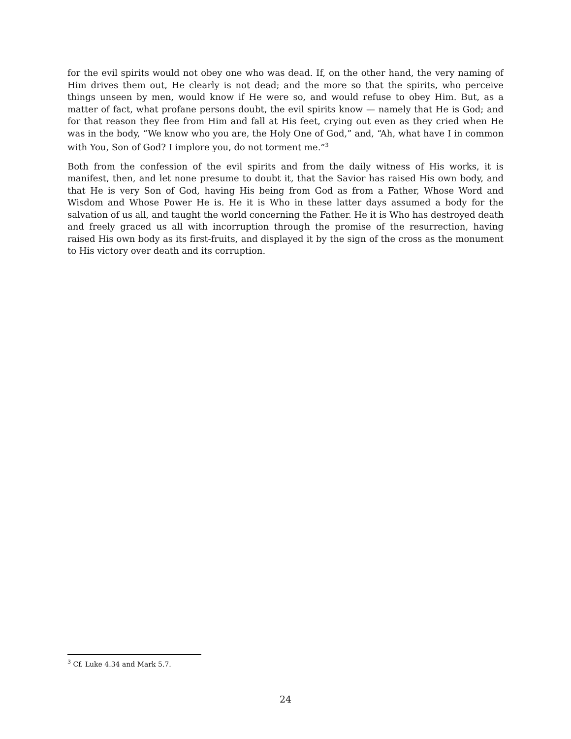for the evil spirits would not obey one who was dead. If, on the other hand, the very naming of Him drives them out, He clearly is not dead; and the more so that the spirits, who perceive things unseen by men, would know if He were so, and would refuse to obey Him. But, as a matter of fact, what profane persons doubt, the evil spirits know — namely that He is God; and for that reason they flee from Him and fall at His feet, crying out even as they cried when He was in the body, “We know who you are, the Holy One of God,” and, “Ah, what have I in common with You, Son of God? I implore you, do not torment me.”<sup>3</sup>
Both from the confession of the evil spirits and from the daily witness of His works, it is manifest, then, and let none presume to doubt it, that the Savior has raised His own body, and that He is very Son of God, having His being from God as from a Father, Whose Word and Wisdom and Whose Power He is. He it is Who in these latter days assumed a body for the salvation of us all, and taught the world concerning the Father. He it is Who has destroyed death and freely graced us all with incorruption through the promise of the resurrection, having raised His own body as its first-fruits, and displayed it by the sign of the cross as the monument to His victory over death and its corruption.
<sup>3</sup> Cf. Luke 4.34 and Mark 5.7.
24